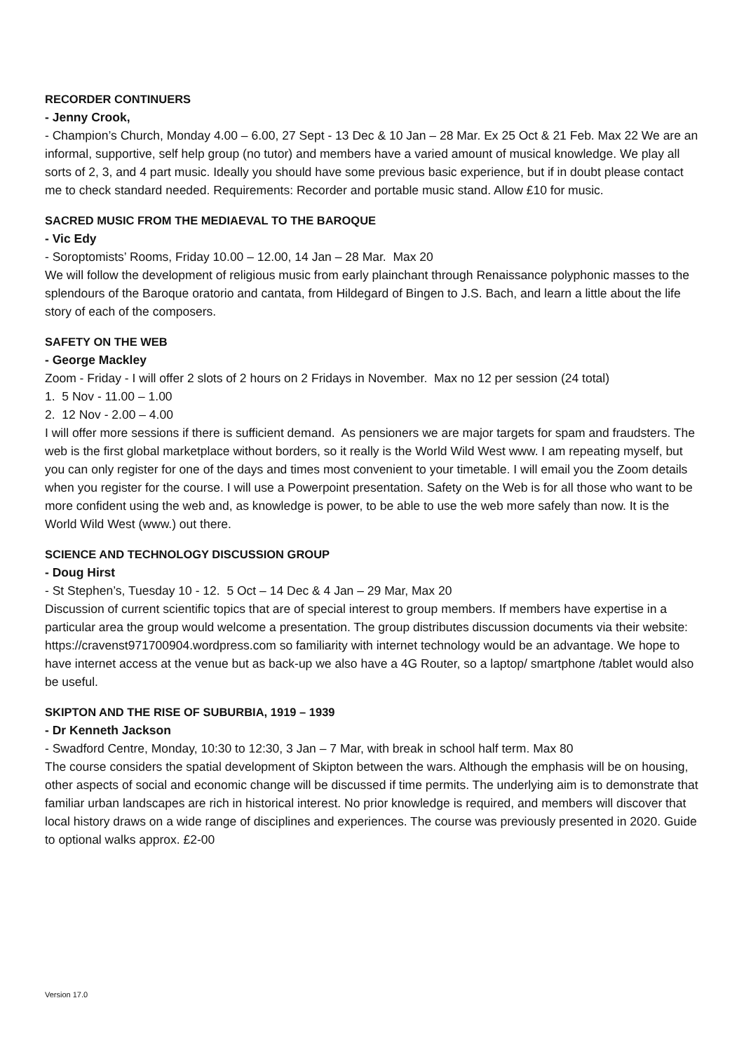RECORDER CONTINUERS
- Jenny Crook,
- Champion’s Church, Monday 4.00 – 6.00, 27 Sept - 13 Dec & 10 Jan – 28 Mar. Ex 25 Oct & 21 Feb. Max 22 We are an informal, supportive, self help group (no tutor) and members have a varied amount of musical knowledge. We play all sorts of 2, 3, and 4 part music. Ideally you should have some previous basic experience, but if in doubt please contact me to check standard needed. Requirements: Recorder and portable music stand. Allow £10 for music.
SACRED MUSIC FROM THE MEDIAEVAL TO THE BAROQUE
- Vic Edy
- Soroptomists’ Rooms, Friday 10.00 – 12.00, 14 Jan – 28 Mar. Max 20
We will follow the development of religious music from early plainchant through Renaissance polyphonic masses to the splendours of the Baroque oratorio and cantata, from Hildegard of Bingen to J.S. Bach, and learn a little about the life story of each of the composers.
SAFETY ON THE WEB
- George Mackley
Zoom - Friday - I will offer 2 slots of 2 hours on 2 Fridays in November. Max no 12 per session (24 total)
1. 5 Nov - 11.00 – 1.00
2. 12 Nov - 2.00 – 4.00
I will offer more sessions if there is sufficient demand. As pensioners we are major targets for spam and fraudsters. The web is the first global marketplace without borders, so it really is the World Wild West www. I am repeating myself, but you can only register for one of the days and times most convenient to your timetable. I will email you the Zoom details when you register for the course. I will use a Powerpoint presentation. Safety on the Web is for all those who want to be more confident using the web and, as knowledge is power, to be able to use the web more safely than now. It is the World Wild West (www.) out there.
SCIENCE AND TECHNOLOGY DISCUSSION GROUP
- Doug Hirst
- St Stephen’s, Tuesday 10 - 12. 5 Oct – 14 Dec & 4 Jan – 29 Mar, Max 20
Discussion of current scientific topics that are of special interest to group members. If members have expertise in a particular area the group would welcome a presentation. The group distributes discussion documents via their website: https://cravenst971700904.wordpress.com so familiarity with internet technology would be an advantage. We hope to have internet access at the venue but as back-up we also have a 4G Router, so a laptop/ smartphone /tablet would also be useful.
SKIPTON AND THE RISE OF SUBURBIA, 1919 – 1939
- Dr Kenneth Jackson
- Swadford Centre, Monday, 10:30 to 12:30, 3 Jan – 7 Mar, with break in school half term. Max 80
The course considers the spatial development of Skipton between the wars. Although the emphasis will be on housing, other aspects of social and economic change will be discussed if time permits. The underlying aim is to demonstrate that familiar urban landscapes are rich in historical interest. No prior knowledge is required, and members will discover that local history draws on a wide range of disciplines and experiences. The course was previously presented in 2020. Guide to optional walks approx. £2-00
Version 17.0